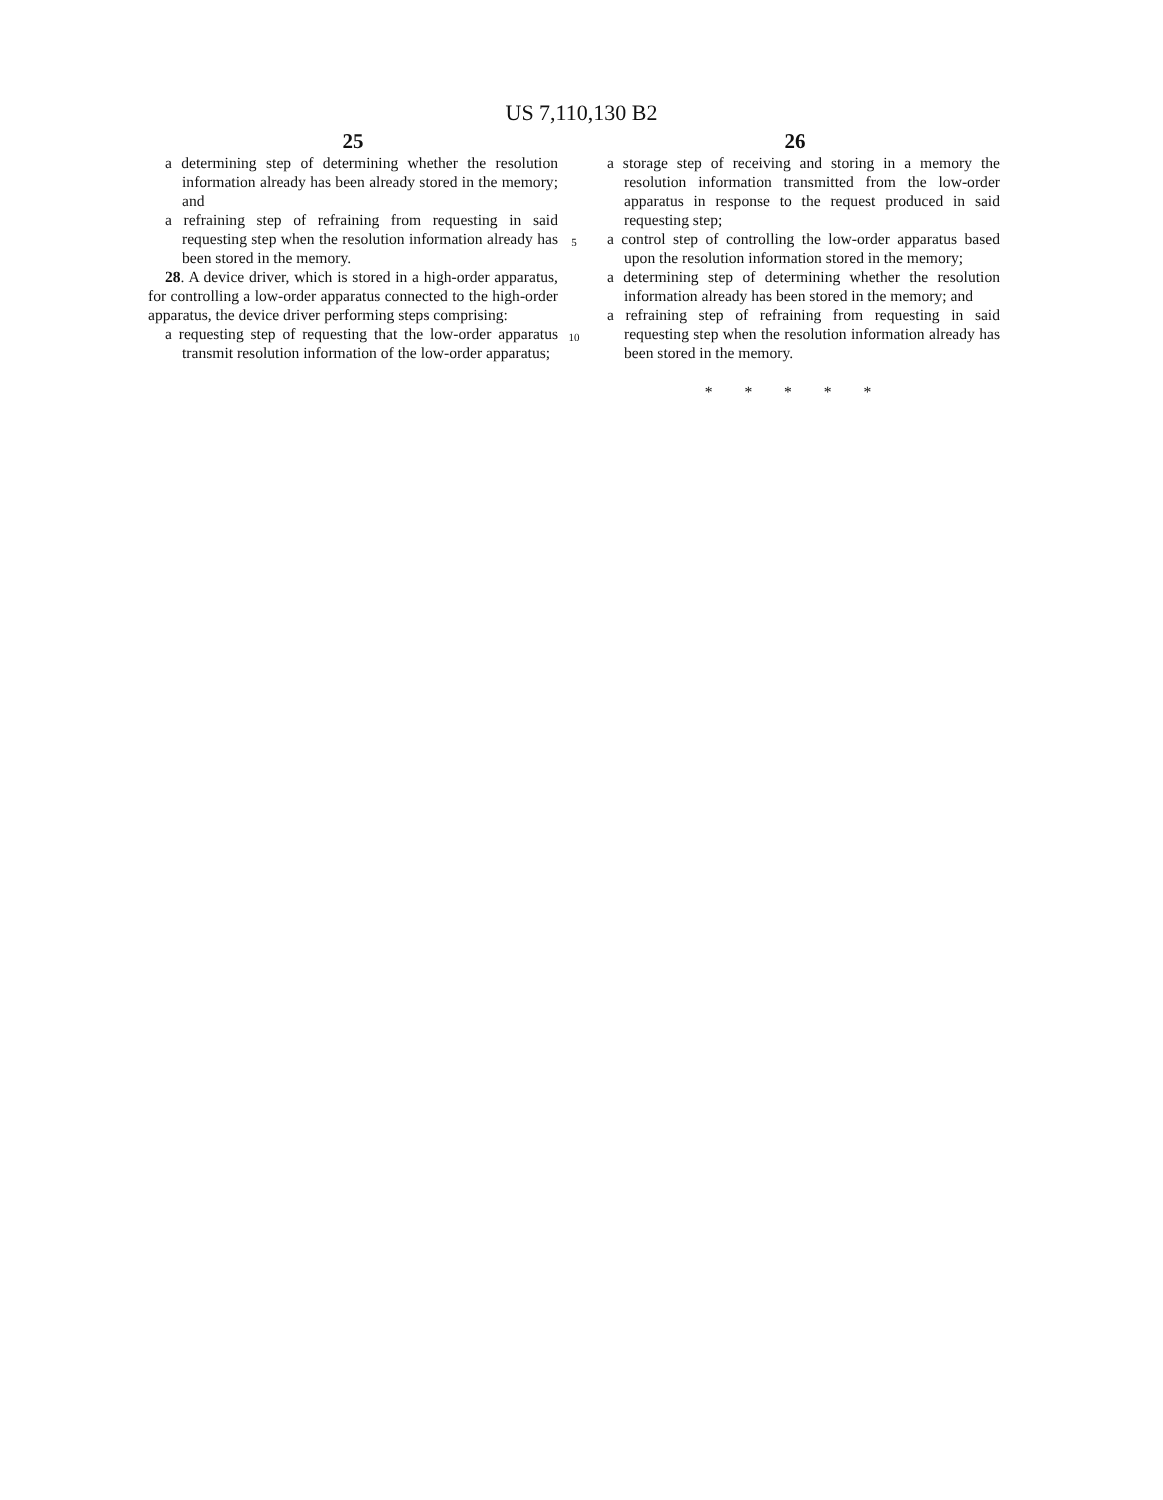US 7,110,130 B2
25
a determining step of determining whether the resolution information already has been already stored in the memory; and
a refraining step of refraining from requesting in said requesting step when the resolution information already has been stored in the memory.
28. A device driver, which is stored in a high-order apparatus, for controlling a low-order apparatus connected to the high-order apparatus, the device driver performing steps comprising:
a requesting step of requesting that the low-order apparatus transmit resolution information of the low-order apparatus;
5
10
26
a storage step of receiving and storing in a memory the resolution information transmitted from the low-order apparatus in response to the request produced in said requesting step;
a control step of controlling the low-order apparatus based upon the resolution information stored in the memory;
a determining step of determining whether the resolution information already has been stored in the memory; and
a refraining step of refraining from requesting in said requesting step when the resolution information already has been stored in the memory.
* * * * *